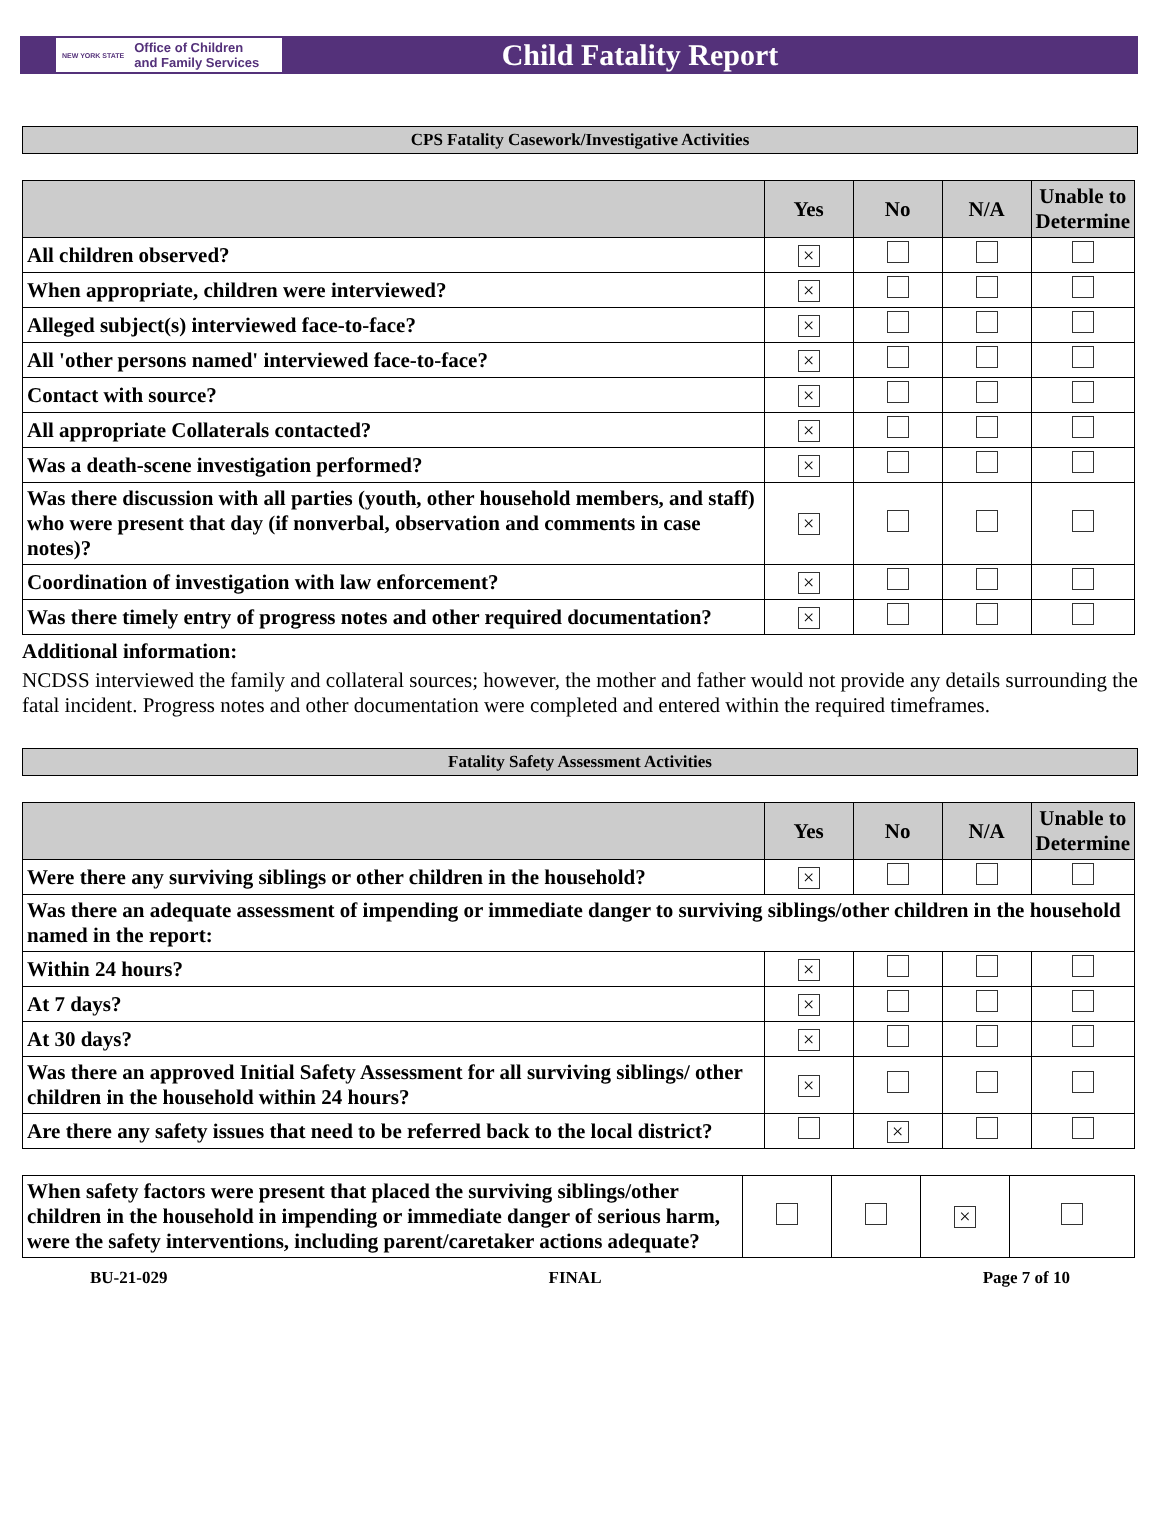NEW YORK STATE Office of Children
and Family Services
Child Fatality Report
CPS Fatality Casework/Investigative Activities
| | Yes | No | N/A | Unable to Determine |
| --- | --- | --- | --- | --- |
| All children observed? | × | | | |
| When appropriate, children were interviewed? | × | | | |
| Alleged subject(s) interviewed face-to-face? | × | | | |
| All 'other persons named' interviewed face-to-face? | × | | | |
| Contact with source? | × | | | |
| All appropriate Collaterals contacted? | × | | | |
| Was a death-scene investigation performed? | × | | | |
| Was there discussion with all parties (youth, other household members, and staff) who were present that day (if nonverbal, observation and comments in case notes)? | × | | | |
| Coordination of investigation with law enforcement? | × | | | |
| Was there timely entry of progress notes and other required documentation? | × | | | |
Additional information:
NCDSS interviewed the family and collateral sources; however, the mother and father would not provide any details surrounding the fatal incident. Progress notes and other documentation were completed and entered within the required timeframes.
Fatality Safety Assessment Activities
| | Yes | No | N/A | Unable to Determine |
| --- | --- | --- | --- | --- |
| Were there any surviving siblings or other children in the household? | × | | | |
| Was there an adequate assessment of impending or immediate danger to surviving siblings/other children in the household named in the report: | | | | |
| Within 24 hours? | × | | | |
| At 7 days? | × | | | |
| At 30 days? | × | | | |
| Was there an approved Initial Safety Assessment for all surviving siblings/ other children in the household within 24 hours? | × | | | |
| Are there any safety issues that need to be referred back to the local district? | | × | | |
| When safety factors were present that placed the surviving siblings/other children in the household in impending or immediate danger of serious harm, were the safety interventions, including parent/caretaker actions adequate? | | | × | |
BU-21-029 FINAL Page 7 of 10